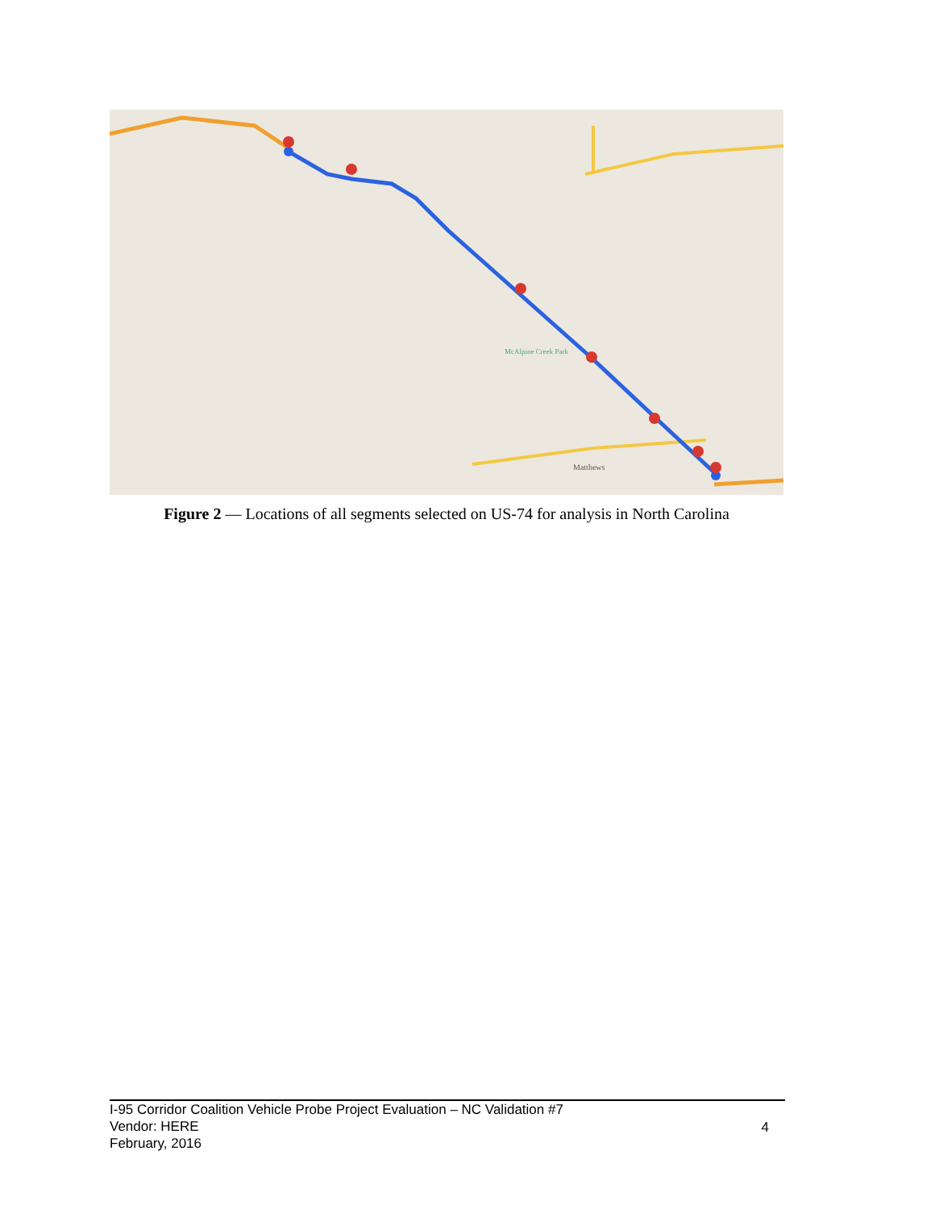Matthews
McAlpine Creek Park
Figure 2 — Locations of all segments selected on US-74 for analysis in North Carolina
I-95 Corridor Coalition Vehicle Probe Project Evaluation – NC Validation #7
Vendor: HERE
February, 2016
4